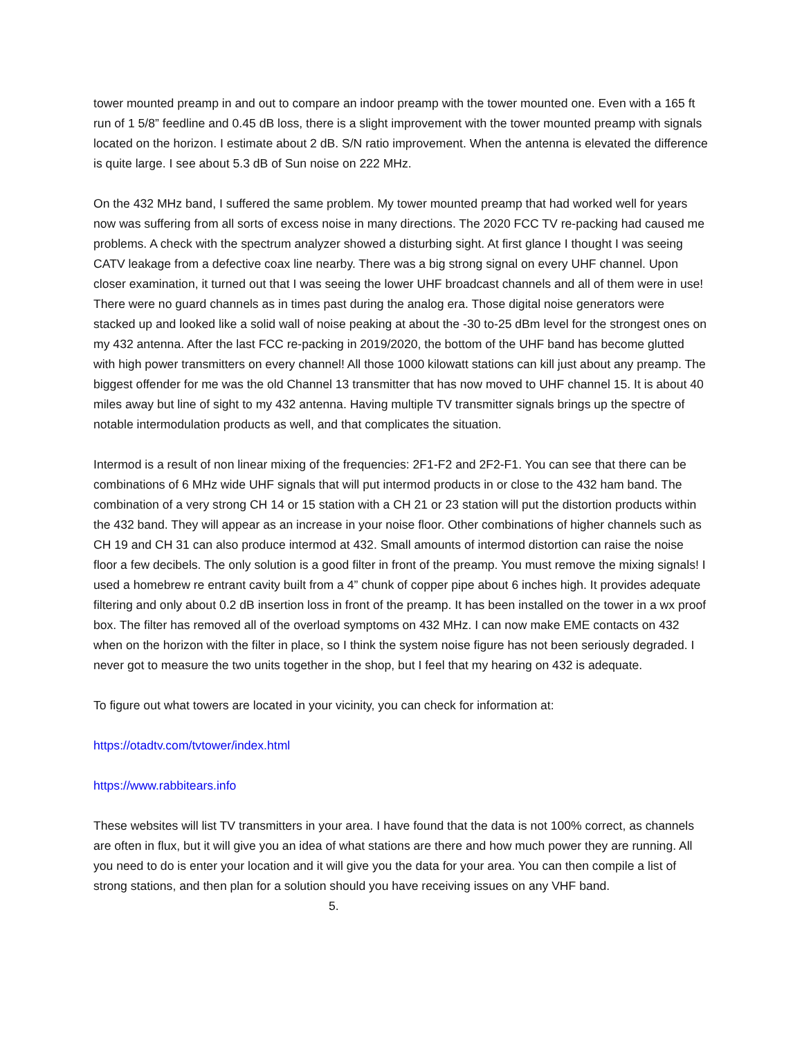tower mounted preamp in and out to compare an indoor preamp with the tower mounted one. Even with a 165 ft run of 1 5/8” feedline and 0.45 dB loss, there is a slight improvement with the tower mounted preamp with signals located on the horizon. I estimate about 2 dB. S/N ratio improvement. When the antenna is elevated the difference is quite large. I see about 5.3 dB of Sun noise on 222 MHz.
On the 432 MHz band, I suffered the same problem. My tower mounted preamp that had worked well for years now was suffering from all sorts of excess noise in many directions. The 2020 FCC TV re-packing had caused me problems. A check with the spectrum analyzer showed a disturbing sight. At first glance I thought I was seeing CATV leakage from a defective coax line nearby. There was a big strong signal on every UHF channel. Upon closer examination, it turned out that I was seeing the lower UHF broadcast channels and all of them were in use! There were no guard channels as in times past during the analog era. Those digital noise generators were stacked up and looked like a solid wall of noise peaking at about the -30 to-25 dBm level for the strongest ones on my 432 antenna. After the last FCC re-packing in 2019/2020, the bottom of the UHF band has become glutted with high power transmitters on every channel! All those 1000 kilowatt stations can kill just about any preamp. The biggest offender for me was the old Channel 13 transmitter that has now moved to UHF channel 15. It is about 40 miles away but line of sight to my 432 antenna. Having multiple TV transmitter signals brings up the spectre of notable intermodulation products as well, and that complicates the situation.
Intermod is a result of non linear mixing of the frequencies: 2F1-F2 and 2F2-F1. You can see that there can be combinations of 6 MHz wide UHF signals that will put intermod products in or close to the 432 ham band. The combination of a very strong CH 14 or 15 station with a CH 21 or 23 station will put the distortion products within the 432 band. They will appear as an increase in your noise floor. Other combinations of higher channels such as CH 19 and CH 31 can also produce intermod at 432. Small amounts of intermod distortion can raise the noise floor a few decibels. The only solution is a good filter in front of the preamp. You must remove the mixing signals! I used a homebrew re entrant cavity built from a 4” chunk of copper pipe about 6 inches high. It provides adequate filtering and only about 0.2 dB insertion loss in front of the preamp. It has been installed on the tower in a wx proof box. The filter has removed all of the overload symptoms on 432 MHz. I can now make EME contacts on 432 when on the horizon with the filter in place, so I think the system noise figure has not been seriously degraded. I never got to measure the two units together in the shop, but I feel that my hearing on 432 is adequate.
To figure out what towers are located in your vicinity, you can check for information at:
https://otadtv.com/tvtower/index.html
https://www.rabbitears.info
These websites will list TV transmitters in your area. I have found that the data is not 100% correct, as channels are often in flux, but it will give you an idea of what stations are there and how much power they are running. All you need to do is enter your location and it will give you the data for your area. You can then compile a list of strong stations, and then plan for a solution should you have receiving issues on any VHF band.
5.